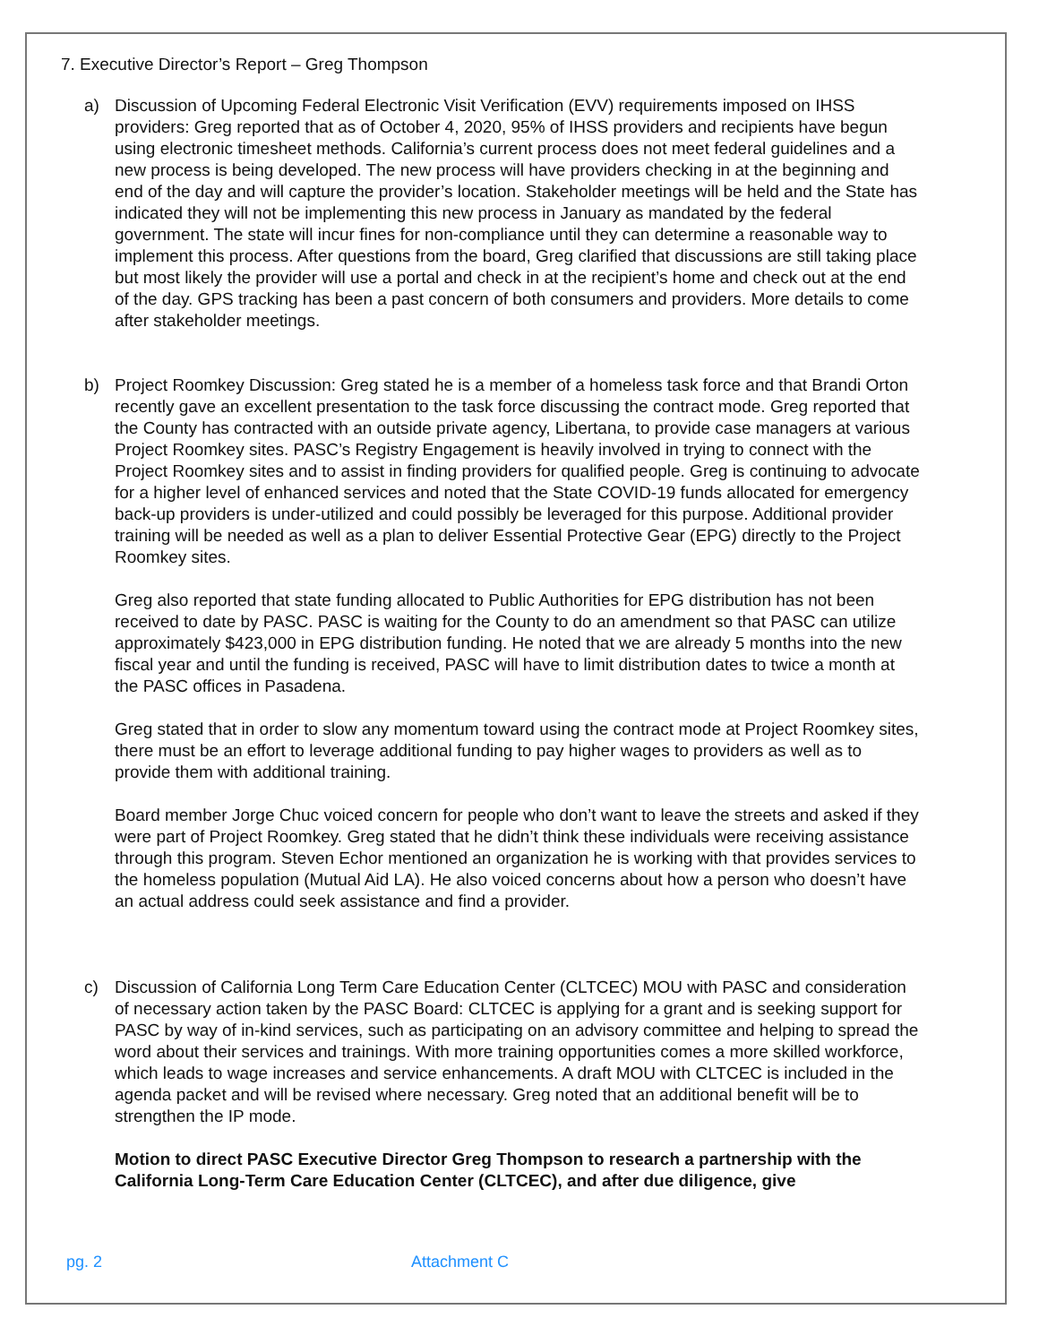7. Executive Director’s Report – Greg Thompson
a) Discussion of Upcoming Federal Electronic Visit Verification (EVV) requirements imposed on IHSS providers: Greg reported that as of October 4, 2020, 95% of IHSS providers and recipients have begun using electronic timesheet methods. California’s current process does not meet federal guidelines and a new process is being developed. The new process will have providers checking in at the beginning and end of the day and will capture the provider’s location. Stakeholder meetings will be held and the State has indicated they will not be implementing this new process in January as mandated by the federal government. The state will incur fines for non-compliance until they can determine a reasonable way to implement this process. After questions from the board, Greg clarified that discussions are still taking place but most likely the provider will use a portal and check in at the recipient’s home and check out at the end of the day. GPS tracking has been a past concern of both consumers and providers. More details to come after stakeholder meetings.
b) Project Roomkey Discussion: Greg stated he is a member of a homeless task force and that Brandi Orton recently gave an excellent presentation to the task force discussing the contract mode. Greg reported that the County has contracted with an outside private agency, Libertana, to provide case managers at various Project Roomkey sites. PASC’s Registry Engagement is heavily involved in trying to connect with the Project Roomkey sites and to assist in finding providers for qualified people. Greg is continuing to advocate for a higher level of enhanced services and noted that the State COVID-19 funds allocated for emergency back-up providers is under-utilized and could possibly be leveraged for this purpose. Additional provider training will be needed as well as a plan to deliver Essential Protective Gear (EPG) directly to the Project Roomkey sites.
Greg also reported that state funding allocated to Public Authorities for EPG distribution has not been received to date by PASC. PASC is waiting for the County to do an amendment so that PASC can utilize approximately $423,000 in EPG distribution funding. He noted that we are already 5 months into the new fiscal year and until the funding is received, PASC will have to limit distribution dates to twice a month at the PASC offices in Pasadena.
Greg stated that in order to slow any momentum toward using the contract mode at Project Roomkey sites, there must be an effort to leverage additional funding to pay higher wages to providers as well as to provide them with additional training.
Board member Jorge Chuc voiced concern for people who don’t want to leave the streets and asked if they were part of Project Roomkey. Greg stated that he didn’t think these individuals were receiving assistance through this program. Steven Echor mentioned an organization he is working with that provides services to the homeless population (Mutual Aid LA). He also voiced concerns about how a person who doesn’t have an actual address could seek assistance and find a provider.
c) Discussion of California Long Term Care Education Center (CLTCEC) MOU with PASC and consideration of necessary action taken by the PASC Board: CLTCEC is applying for a grant and is seeking support for PASC by way of in-kind services, such as participating on an advisory committee and helping to spread the word about their services and trainings. With more training opportunities comes a more skilled workforce, which leads to wage increases and service enhancements. A draft MOU with CLTCEC is included in the agenda packet and will be revised where necessary. Greg noted that an additional benefit will be to strengthen the IP mode.
Motion to direct PASC Executive Director Greg Thompson to research a partnership with the California Long-Term Care Education Center (CLTCEC), and after due diligence, give
pg. 2 Attachment C